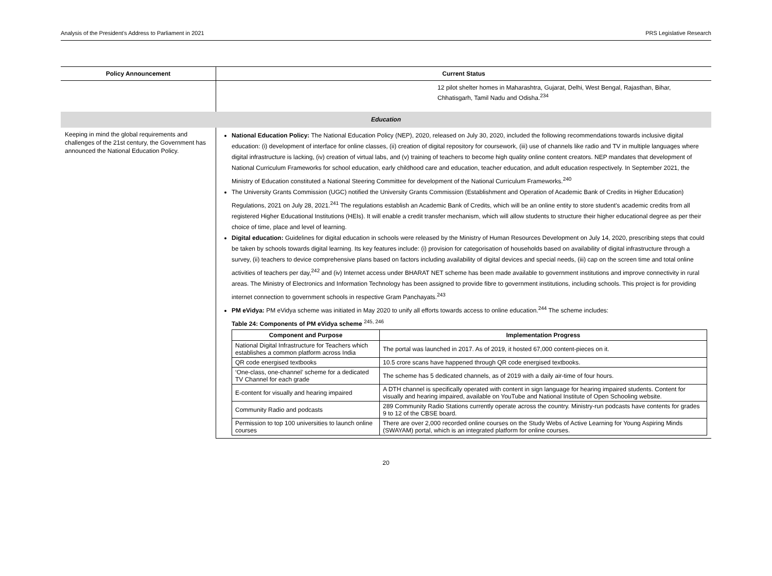Analysis of the President’s Address to Parliament in 2021 PRS Legislative Research
| Policy Announcement | Current Status |
| --- | --- |
| | 12 pilot shelter homes in Maharashtra, Gujarat, Delhi, West Bengal, Rajasthan, Bihar, Chhatisgarh, Tamil Nadu and Odisha.<sup>234</sup> |
| Education | |
| Keeping in mind the global requirements and challenges of the 21st century, the Government has announced the National Education Policy. | National Education Policy: The National Education Policy (NEP), 2020, released on July 30, 2020, included the following recommendations towards inclusive digital education: (i) development of interface for online classes, (ii) creation of digital repository for coursework, (iii) use of channels like radio and TV in multiple languages where digital infrastructure is lacking, (iv) creation of virtual labs, and (v) training of teachers to become high quality online content creators. NEP mandates that development of National Curriculum Frameworks for school education, early childhood care and education, teacher education, and adult education respectively. In September 2021, the Ministry of Education constituted a National Steering Committee for development of the National Curriculum Frameworks.<sup>240</sup> The University Grants Commission (UGC) notified the University Grants Commission (Establishment and Operation of Academic Bank of Credits in Higher Education) Regulations, 2021 on July 28, 2021.<sup>241</sup> The regulations establish an Academic Bank of Credits, which will be an online entity to store student's academic credits from all registered Higher Educational Institutions (HEIs). It will enable a credit transfer mechanism, which will allow students to structure their higher educational degree as per their choice of time, place and level of learning. Digital education: Guidelines for digital education in schools were released by the Ministry of Human Resources Development on July 14, 2020, prescribing steps that could be taken by schools towards digital learning. Its key features include: (i) provision for categorisation of households based on availability of digital infrastructure through a survey, (ii) teachers to device comprehensive plans based on factors including availability of digital devices and special needs, (iii) cap on the screen time and total online activities of teachers per day,<sup>242</sup> and (iv) Internet access under BHARAT NET scheme has been made available to government institutions and improve connectivity in rural areas. The Ministry of Electronics and Information Technology has been assigned to provide fibre to government institutions, including schools. This project is for providing internet connection to government schools in respective Gram Panchayats.<sup>243</sup> PM eVidya: PM eVidya scheme was initiated in May 2020 to unify all efforts towards access to online education.<sup>244</sup> The scheme includes: Table 24: Components of PM eVidya scheme <sup>245, 246</sup> / Component and Purpose / Implementation Progress / / --- / --- / / National Digital Infrastructure for Teachers which establishes a common platform across India / The portal was launched in 2017. As of 2019, it hosted 67,000 content-pieces on it. / / QR code energised textbooks / 10.5 crore scans have happened through QR code energised textbooks. / / ‘One-class, one-channel’ scheme for a dedicated TV Channel for each grade / The scheme has 5 dedicated channels, as of 2019 with a daily air-time of four hours. / / E-content for visually and hearing impaired / A DTH channel is specifically operated with content in sign language for hearing impaired students. Content for visually and hearing impaired, available on YouTube and National Institute of Open Schooling website. / / Community Radio and podcasts / 289 Community Radio Stations currently operate across the country. Ministry-run podcasts have contents for grades 9 to 12 of the CBSE board. / / Permission to top 100 universities to launch online courses / There are over 2,000 recorded online courses on the Study Webs of Active Learning for Young Aspiring Minds (SWAYAM) portal, which is an integrated platform for online courses. / |
20